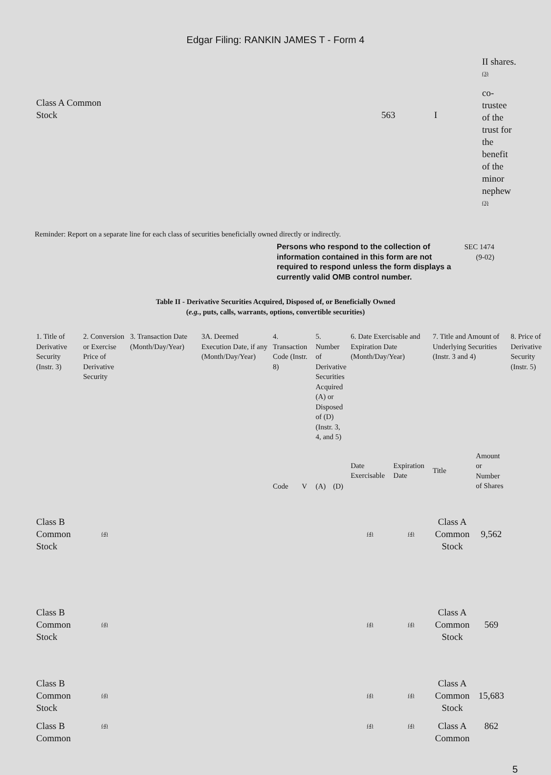Edgar Filing: RANKIN JAMES T - Form 4
| | | | | II shares. <sup>(3)</sup> |
| Class A Common Stock | | 563 | I | co-trustee of the trust for the benefit of the minor nephew <sup>(3)</sup> |
Reminder: Report on a separate line for each class of securities beneficially owned directly or indirectly.
Persons who respond to the collection of information contained in this form are not required to respond unless the form displays a currently valid OMB control number.
SEC 1474 (9-02)
Table II - Derivative Securities Acquired, Disposed of, or Beneficially Owned
(e.g., puts, calls, warrants, options, convertible securities)
| 1. Title of Derivative Security (Instr. 3) | 2. Conversion or Exercise Price of Derivative Security | 3. Transaction Date (Month/Day/Year) | 3A. Deemed Execution Date, if any (Month/Day/Year) | 4. Transaction Code (Instr. 8) | | 5. Number of Derivative Securities Acquired (A) or Disposed of (D) (Instr. 3, 4, and 5) | | 6. Date Exercisable and Expiration Date (Month/Day/Year) | | 7. Title and Amount of Underlying Securities (Instr. 3 and 4) | | 8. Price of Derivative Security (Instr. 5) |
| | | | | Code | V | (A) | (D) | Date Exercisable | Expiration Date | Title | Amount or Number of Shares | |
| Class B Common Stock | <sup>(4)</sup> | | | | | | | <sup>(4)</sup> | <sup>(4)</sup> | Class A Common Stock | 9,562 | |
| Class B Common Stock | <sup>(4)</sup> | | | | | | | <sup>(4)</sup> | <sup>(4)</sup> | Class A Common Stock | 569 | |
| Class B Common Stock | <sup>(4)</sup> | | | | | | | <sup>(4)</sup> | <sup>(4)</sup> | Class A Common Stock | 15,683 | |
| Class B Common | <sup>(4)</sup> | | | | | | | <sup>(4)</sup> | <sup>(4)</sup> | Class A Common | 862 | |
5